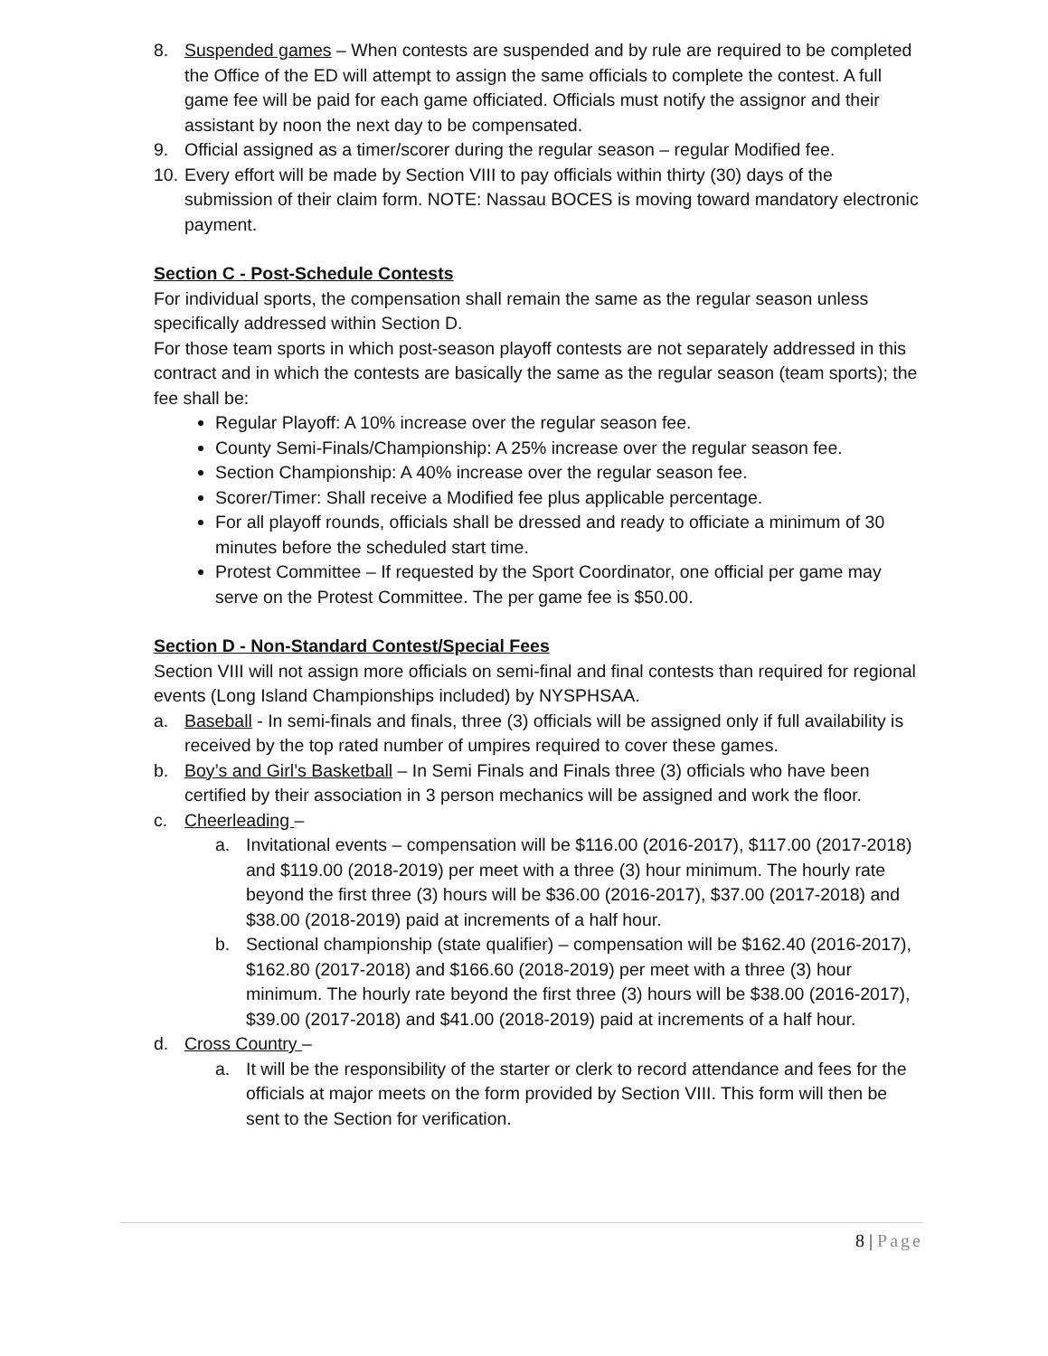8. Suspended games – When contests are suspended and by rule are required to be completed the Office of the ED will attempt to assign the same officials to complete the contest. A full game fee will be paid for each game officiated. Officials must notify the assignor and their assistant by noon the next day to be compensated.
9. Official assigned as a timer/scorer during the regular season – regular Modified fee.
10.
Every effort will be made by Section VIII to pay officials within thirty (30) days of the submission of their claim form. NOTE: Nassau BOCES is moving toward mandatory electronic payment.
Section C - Post-Schedule Contests
For individual sports, the compensation shall remain the same as the regular season unless specifically addressed within Section D.
For those team sports in which post-season playoff contests are not separately addressed in this contract and in which the contests are basically the same as the regular season (team sports); the fee shall be:
Regular Playoff: A 10% increase over the regular season fee.
County Semi-Finals/Championship: A 25% increase over the regular season fee.
Section Championship: A 40% increase over the regular season fee.
Scorer/Timer: Shall receive a Modified fee plus applicable percentage.
For all playoff rounds, officials shall be dressed and ready to officiate a minimum of 30 minutes before the scheduled start time.
Protest Committee – If requested by the Sport Coordinator, one official per game may serve on the Protest Committee. The per game fee is $50.00.
Section D - Non-Standard Contest/Special Fees
Section VIII will not assign more officials on semi-final and final contests than required for regional events (Long Island Championships included) by NYSPHSAA.
a. Baseball - In semi-finals and finals, three (3) officials will be assigned only if full availability is received by the top rated number of umpires required to cover these games.
b. Boy’s and Girl’s Basketball – In Semi Finals and Finals three (3) officials who have been certified by their association in 3 person mechanics will be assigned and work the floor.
c. Cheerleading –
a. Invitational events – compensation will be $116.00 (2016-2017), $117.00 (2017-2018) and $119.00 (2018-2019) per meet with a three (3) hour minimum. The hourly rate beyond the first three (3) hours will be $36.00 (2016-2017), $37.00 (2017-2018) and $38.00 (2018-2019) paid at increments of a half hour.
b. Sectional championship (state qualifier) – compensation will be $162.40 (2016-2017), $162.80 (2017-2018) and $166.60 (2018-2019) per meet with a three (3) hour minimum. The hourly rate beyond the first three (3) hours will be $38.00 (2016-2017), $39.00 (2017-2018) and $41.00 (2018-2019) paid at increments of a half hour.
d. Cross Country –
a. It will be the responsibility of the starter or clerk to record attendance and fees for the officials at major meets on the form provided by Section VIII. This form will then be sent to the Section for verification.
8 | Page